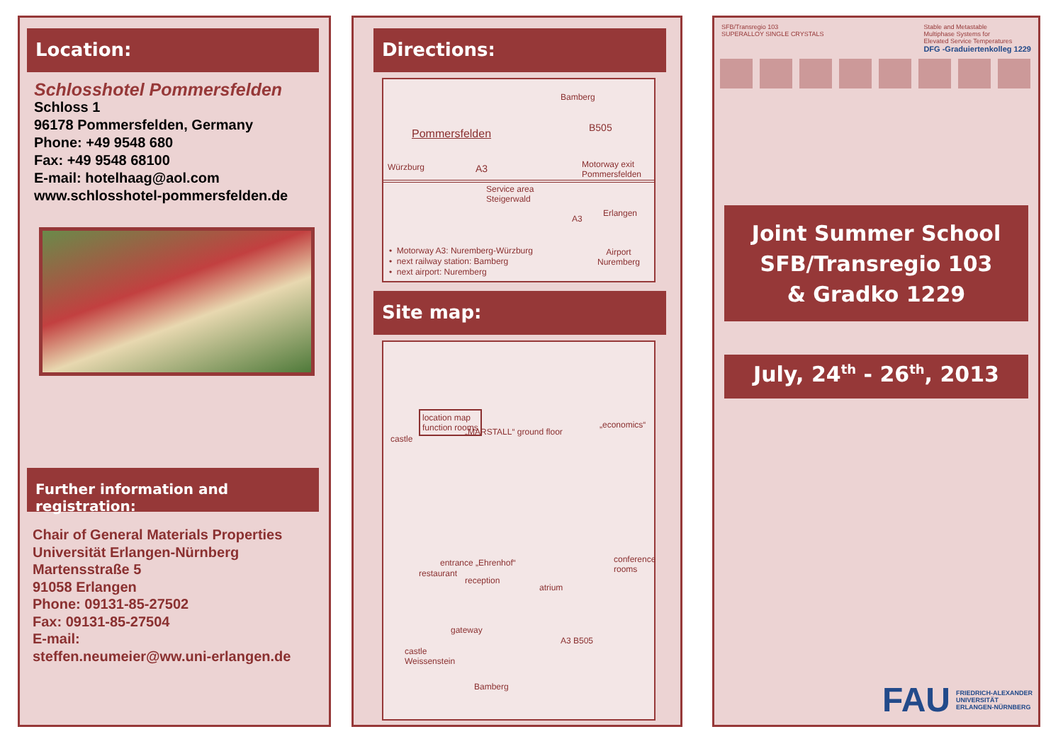Location:
Schlosshotel Pommersfelden
Schloss 1
96178 Pommersfelden, Germany
Phone: +49 9548 680
Fax: +49 9548 68100
E-mail: hotelhaag@aol.com
www.schlosshotel-pommersfelden.de
Further information and registration:
Chair of General Materials Properties
Universität Erlangen-Nürnberg
Martensstraße 5
91058 Erlangen
Phone: 09131-85-27502
Fax: 09131-85-27504
E-mail:
steffen.neumeier@ww.uni-erlangen.de
Directions:
Bamberg
Pommersfelden B505
Würzburg A3 Motorway exit
Pommersfelden
Service area
Steigerwald
Erlangen
A3
Airport
Nuremberg
• Motorway A3: Nuremberg-Würzburg
• next railway station: Bamberg
• next airport: Nuremberg
Site map:
castle
location map
function rooms
„MARSTALL“ ground floor
„economics“
restaurant
entrance „Ehrenhof“
reception
atrium
conference rooms
gateway
castle
Weissenstein
Bamberg
A3 B505
SFB/Transregio 103
SUPERALLOY SINGLE CRYSTALS
Stable and Metastable
Multiphase Systems for
Elevated Service Temperatures
DFG -Graduiertenkolleg 1229
Joint Summer School
SFB/Transregio 103
& Gradko 1229
July, 24<sup>th</sup> - 26<sup>th</sup>, 2013
FAU FRIEDRICH-ALEXANDER
UNIVERSITÄT
ERLANGEN-NÜRNBERG